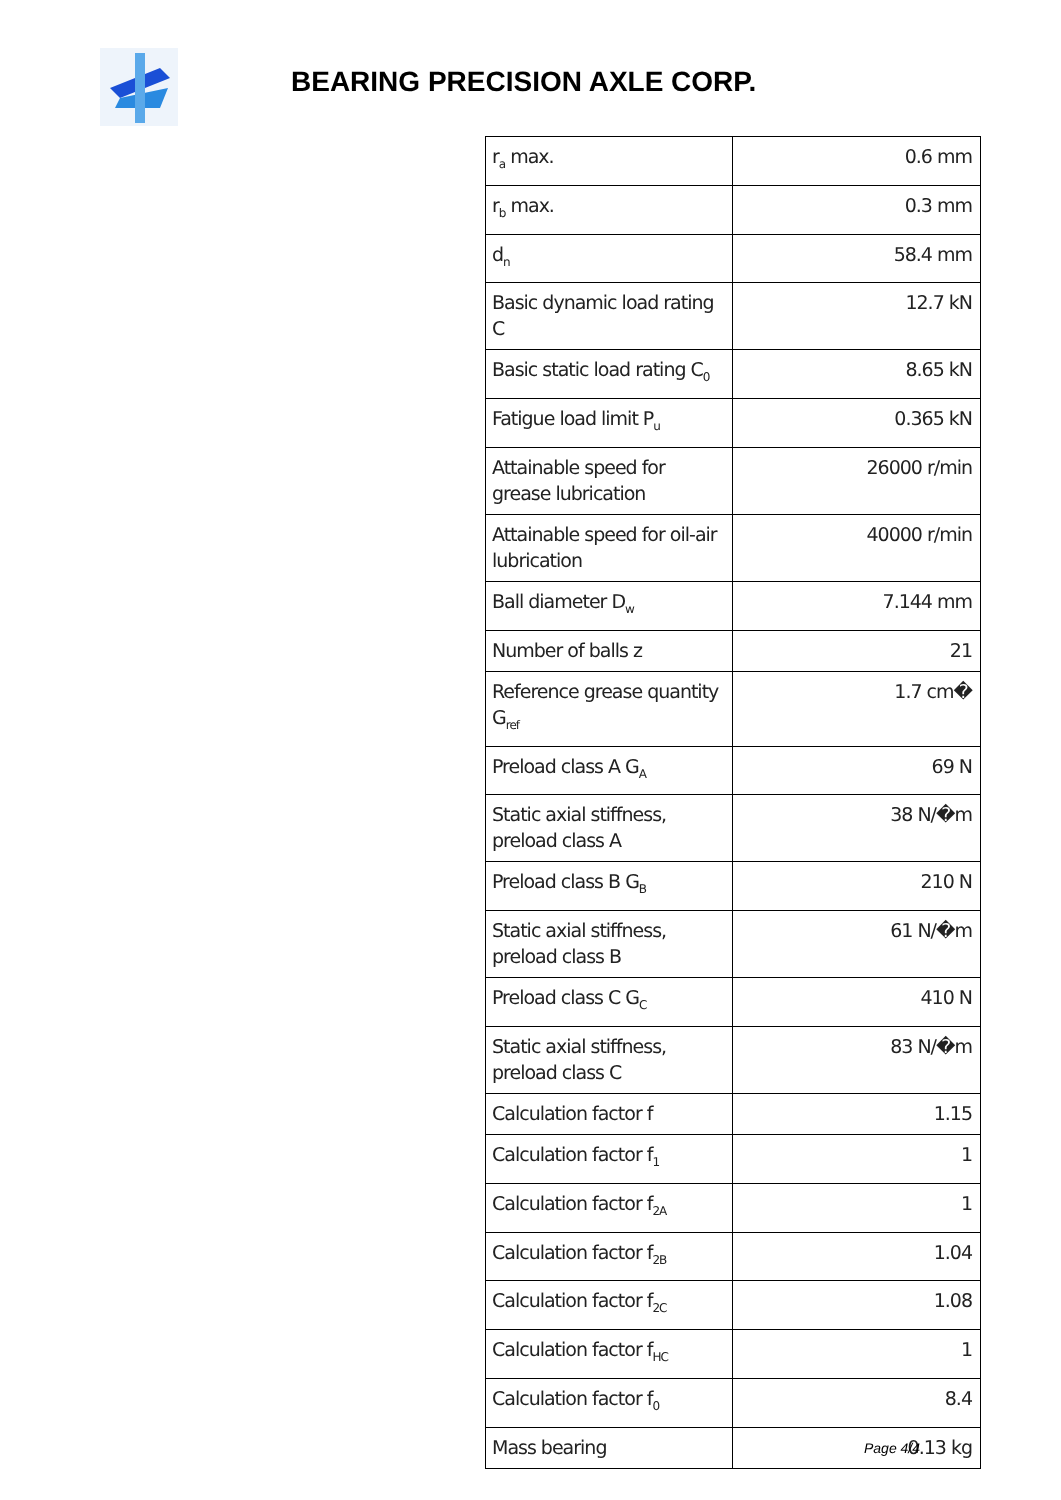BEARING PRECISION AXLE CORP.
| r<sub>a</sub> max. | 0.6 mm |
| r<sub>b</sub> max. | 0.3 mm |
| d<sub>n</sub> | 58.4 mm |
| Basic dynamic load rating C | 12.7 kN |
| Basic static load rating C<sub>0</sub> | 8.65 kN |
| Fatigue load limit P<sub>u</sub> | 0.365 kN |
| Attainable speed for grease lubrication | 26000 r/min |
| Attainable speed for oil-air lubrication | 40000 r/min |
| Ball diameter D<sub>w</sub> | 7.144 mm |
| Number of balls z | 21 |
| Reference grease quantity G<sub>ref</sub> | 1.7 cm� |
| Preload class A G<sub>A</sub> | 69 N |
| Static axial stiffness, preload class A | 38 N/�m |
| Preload class B G<sub>B</sub> | 210 N |
| Static axial stiffness, preload class B | 61 N/�m |
| Preload class C G<sub>C</sub> | 410 N |
| Static axial stiffness, preload class C | 83 N/�m |
| Calculation factor f | 1.15 |
| Calculation factor f<sub>1</sub> | 1 |
| Calculation factor f<sub>2A</sub> | 1 |
| Calculation factor f<sub>2B</sub> | 1.04 |
| Calculation factor f<sub>2C</sub> | 1.08 |
| Calculation factor f<sub>HC</sub> | 1 |
| Calculation factor f<sub>0</sub> | 8.4 |
| Mass bearing | 0.13 kg |
Page 4/4